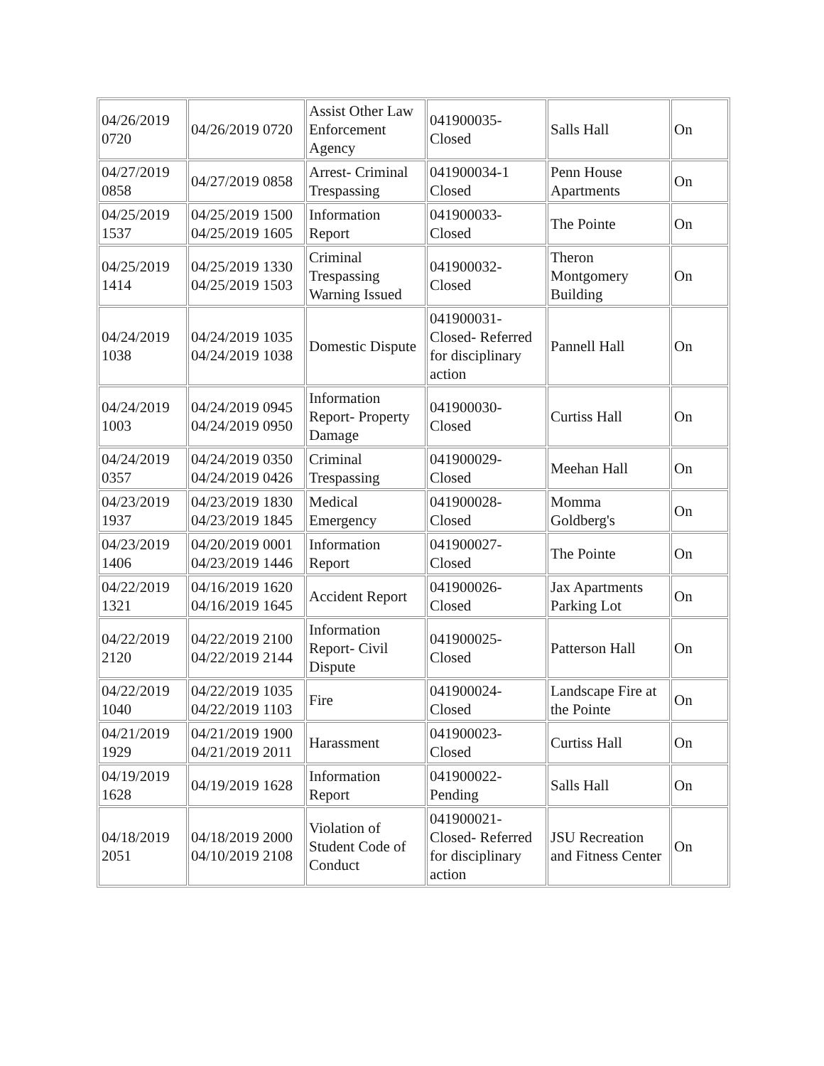| 04/26/2019 0720 | 04/26/2019 0720 | Assist Other Law Enforcement Agency | 041900035- Closed | Salls Hall | On |
| 04/27/2019 0858 | 04/27/2019 0858 | Arrest- Criminal Trespassing | 041900034-1 Closed | Penn House Apartments | On |
| 04/25/2019 1537 | 04/25/2019 1500 04/25/2019 1605 | Information Report | 041900033- Closed | The Pointe | On |
| 04/25/2019 1414 | 04/25/2019 1330 04/25/2019 1503 | Criminal Trespassing Warning Issued | 041900032- Closed | Theron Montgomery Building | On |
| 04/24/2019 1038 | 04/24/2019 1035 04/24/2019 1038 | Domestic Dispute | 041900031- Closed- Referred for disciplinary action | Pannell Hall | On |
| 04/24/2019 1003 | 04/24/2019 0945 04/24/2019 0950 | Information Report- Property Damage | 041900030- Closed | Curtiss Hall | On |
| 04/24/2019 0357 | 04/24/2019 0350 04/24/2019 0426 | Criminal Trespassing | 041900029- Closed | Meehan Hall | On |
| 04/23/2019 1937 | 04/23/2019 1830 04/23/2019 1845 | Medical Emergency | 041900028- Closed | Momma Goldberg's | On |
| 04/23/2019 1406 | 04/20/2019 0001 04/23/2019 1446 | Information Report | 041900027- Closed | The Pointe | On |
| 04/22/2019 1321 | 04/16/2019 1620 04/16/2019 1645 | Accident Report | 041900026- Closed | Jax Apartments Parking Lot | On |
| 04/22/2019 2120 | 04/22/2019 2100 04/22/2019 2144 | Information Report- Civil Dispute | 041900025- Closed | Patterson Hall | On |
| 04/22/2019 1040 | 04/22/2019 1035 04/22/2019 1103 | Fire | 041900024- Closed | Landscape Fire at the Pointe | On |
| 04/21/2019 1929 | 04/21/2019 1900 04/21/2019 2011 | Harassment | 041900023- Closed | Curtiss Hall | On |
| 04/19/2019 1628 | 04/19/2019 1628 | Information Report | 041900022- Pending | Salls Hall | On |
| 04/18/2019 2051 | 04/18/2019 2000 04/10/2019 2108 | Violation of Student Code of Conduct | 041900021- Closed- Referred for disciplinary action | JSU Recreation and Fitness Center | On |